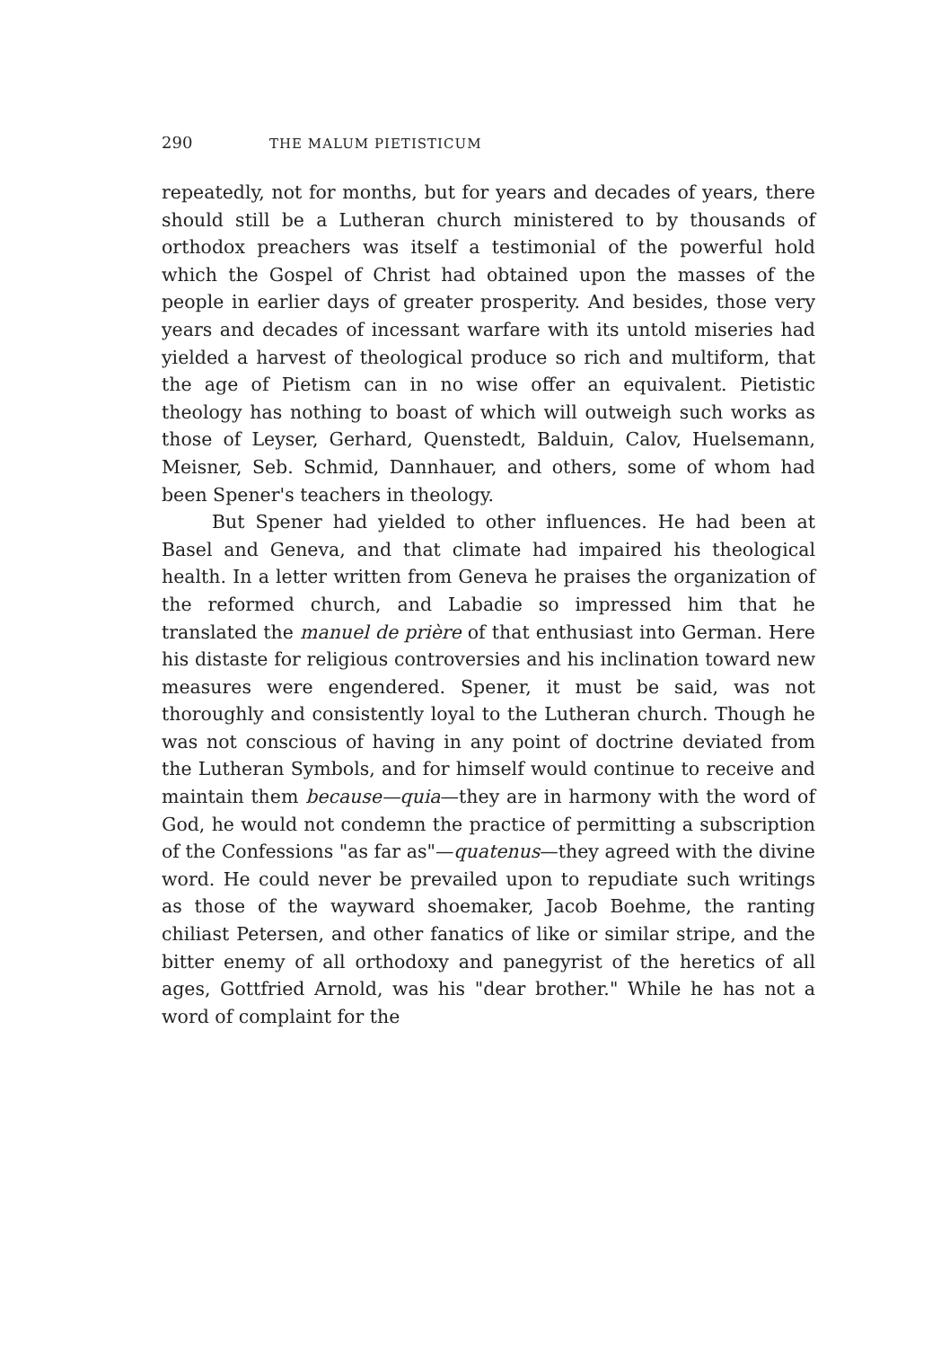290 THE MALUM PIETISTICUM
repeatedly, not for months, but for years and decades of years, there should still be a Lutheran church ministered to by thousands of orthodox preachers was itself a testimonial of the powerful hold which the Gospel of Christ had obtained upon the masses of the people in earlier days of greater prosperity. And besides, those very years and decades of incessant warfare with its untold miseries had yielded a harvest of theological produce so rich and multiform, that the age of Pietism can in no wise offer an equivalent. Pietistic theology has nothing to boast of which will outweigh such works as those of Leyser, Gerhard, Quenstedt, Balduin, Calov, Huelsemann, Meisner, Seb. Schmid, Dannhauer, and others, some of whom had been Spener's teachers in theology.
But Spener had yielded to other influences. He had been at Basel and Geneva, and that climate had impaired his theological health. In a letter written from Geneva he praises the organization of the reformed church, and Labadie so impressed him that he translated the manuel de prière of that enthusiast into German. Here his distaste for religious controversies and his inclination toward new measures were engendered. Spener, it must be said, was not thoroughly and consistently loyal to the Lutheran church. Though he was not conscious of having in any point of doctrine deviated from the Lutheran Symbols, and for himself would continue to receive and maintain them because—quia—they are in harmony with the word of God, he would not condemn the practice of permitting a subscription of the Confessions "as far as"—quatenus—they agreed with the divine word. He could never be prevailed upon to repudiate such writings as those of the wayward shoemaker, Jacob Boehme, the ranting chiliast Petersen, and other fanatics of like or similar stripe, and the bitter enemy of all orthodoxy and panegyrist of the heretics of all ages, Gottfried Arnold, was his "dear brother." While he has not a word of complaint for the